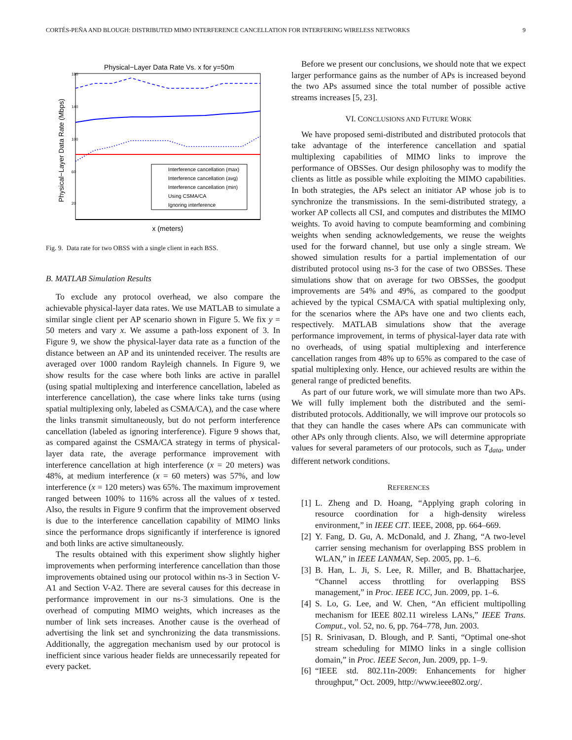CORTÉS-PEÑA AND BLOUGH: DISTRIBUTED MIMO INTERFERENCE CANCELLATION FOR INTERFERING WIRELESS NETWORKS 9
Physical−Layer Data Rate Vs. x for y=50m
Physical−Layer Data Rate (Mbps)
180
140
100
60
20
x (meters)
Interference cancellation (max)
Interference cancellation (avg)
Interference cancellation (min)
Using CSMA/CA
Ignoring interference
Fig. 9. Data rate for two OBSS with a single client in each BSS.
B. MATLAB Simulation Results
To exclude any protocol overhead, we also compare the achievable physical-layer data rates. We use MATLAB to simulate a similar single client per AP scenario shown in Figure 5. We fix y = 50 meters and vary x. We assume a path-loss exponent of 3. In Figure 9, we show the physical-layer data rate as a function of the distance between an AP and its unintended receiver. The results are averaged over 1000 random Rayleigh channels. In Figure 9, we show results for the case where both links are active in parallel (using spatial multiplexing and interference cancellation, labeled as interference cancellation), the case where links take turns (using spatial multiplexing only, labeled as CSMA/CA), and the case where the links transmit simultaneously, but do not perform interference cancellation (labeled as ignoring interference). Figure 9 shows that, as compared against the CSMA/CA strategy in terms of physical-layer data rate, the average performance improvement with interference cancellation at high interference (x = 20 meters) was 48%, at medium interference (x = 60 meters) was 57%, and low interference (x = 120 meters) was 65%. The maximum improvement ranged between 100% to 116% across all the values of x tested. Also, the results in Figure 9 confirm that the improvement observed is due to the interference cancellation capability of MIMO links since the performance drops significantly if interference is ignored and both links are active simultaneously.
The results obtained with this experiment show slightly higher improvements when performing interference cancellation than those improvements obtained using our protocol within ns-3 in Section V-A1 and Section V-A2. There are several causes for this decrease in performance improvement in our ns-3 simulations. One is the overhead of computing MIMO weights, which increases as the number of link sets increases. Another cause is the overhead of advertising the link set and synchronizing the data transmissions. Additionally, the aggregation mechanism used by our protocol is inefficient since various header fields are unnecessarily repeated for every packet.
Before we present our conclusions, we should note that we expect larger performance gains as the number of APs is increased beyond the two APs assumed since the total number of possible active streams increases [5, 23].
VI. CONCLUSIONS AND FUTURE WORK
We have proposed semi-distributed and distributed protocols that take advantage of the interference cancellation and spatial multiplexing capabilities of MIMO links to improve the performance of OBSSes. Our design philosophy was to modify the clients as little as possible while exploiting the MIMO capabilities. In both strategies, the APs select an initiator AP whose job is to synchronize the transmissions. In the semi-distributed strategy, a worker AP collects all CSI, and computes and distributes the MIMO weights. To avoid having to compute beamforming and combining weights when sending acknowledgements, we reuse the weights used for the forward channel, but use only a single stream. We showed simulation results for a partial implementation of our distributed protocol using ns-3 for the case of two OBSSes. These simulations show that on average for two OBSSes, the goodput improvements are 54% and 49%, as compared to the goodput achieved by the typical CSMA/CA with spatial multiplexing only, for the scenarios where the APs have one and two clients each, respectively. MATLAB simulations show that the average performance improvement, in terms of physical-layer data rate with no overheads, of using spatial multiplexing and interference cancellation ranges from 48% up to 65% as compared to the case of spatial multiplexing only. Hence, our achieved results are within the general range of predicted benefits.
As part of our future work, we will simulate more than two APs. We will fully implement both the distributed and the semi-distributed protocols. Additionally, we will improve our protocols so that they can handle the cases where APs can communicate with other APs only through clients. Also, we will determine appropriate values for several parameters of our protocols, such as T<sub>data</sub>, under different network conditions.
REFERENCES
[1] L. Zheng and D. Hoang, “Applying graph coloring in resource coordination for a high-density wireless environment,” in IEEE CIT. IEEE, 2008, pp. 664–669.
[2] Y. Fang, D. Gu, A. McDonald, and J. Zhang, “A two-level carrier sensing mechanism for overlapping BSS problem in WLAN,” in IEEE LANMAN, Sep. 2005, pp. 1–6.
[3] B. Han, L. Ji, S. Lee, R. Miller, and B. Bhattacharjee, “Channel access throttling for overlapping BSS management,” in Proc. IEEE ICC, Jun. 2009, pp. 1–6.
[4] S. Lo, G. Lee, and W. Chen, “An efficient multipolling mechanism for IEEE 802.11 wireless LANs,” IEEE Trans. Comput., vol. 52, no. 6, pp. 764–778, Jun. 2003.
[5] R. Srinivasan, D. Blough, and P. Santi, “Optimal one-shot stream scheduling for MIMO links in a single collision domain,” in Proc. IEEE Secon, Jun. 2009, pp. 1–9.
[6] “IEEE std. 802.11n-2009: Enhancements for higher throughput,” Oct. 2009, http://www.ieee802.org/.